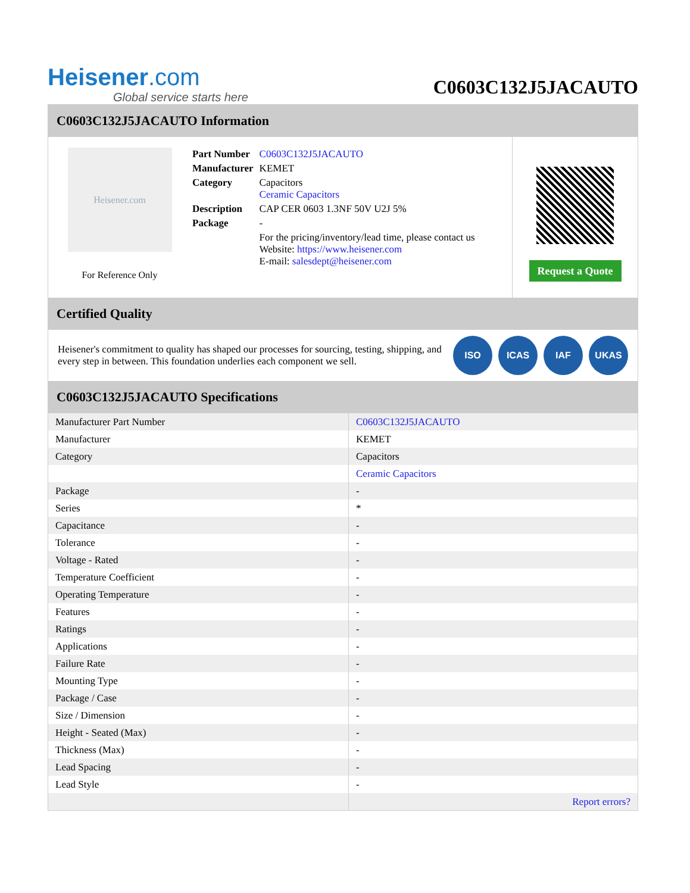Heisener.com
Global service starts here
C0603C132J5JACAUTO
C0603C132J5JACAUTO Information
Heisener.com
For Reference Only
| Part Number | C0603C132J5JACAUTO |
| Manufacturer | KEMET |
| Category | Capacitors Ceramic Capacitors |
| Description | CAP CER 0603 1.3NF 50V U2J 5% |
| Package | - |
| | For the pricing/inventory/lead time, please contact us Website: https://www.heisener.com E-mail: salesdept@heisener.com |
Request a Quote
Certified Quality
Heisener's commitment to quality has shaped our processes for sourcing, testing, shipping, and every step in between. This foundation underlies each component we sell.
ISO ICAS IAF UKAS
C0603C132J5JACAUTO Specifications
| Manufacturer Part Number | C0603C132J5JACAUTO |
| Manufacturer | KEMET |
| Category | Capacitors |
| | Ceramic Capacitors |
| Package | - |
| Series | * |
| Capacitance | - |
| Tolerance | - |
| Voltage - Rated | - |
| Temperature Coefficient | - |
| Operating Temperature | - |
| Features | - |
| Ratings | - |
| Applications | - |
| Failure Rate | - |
| Mounting Type | - |
| Package / Case | - |
| Size / Dimension | - |
| Height - Seated (Max) | - |
| Thickness (Max) | - |
| Lead Spacing | - |
| Lead Style | - |
| | Report errors? |